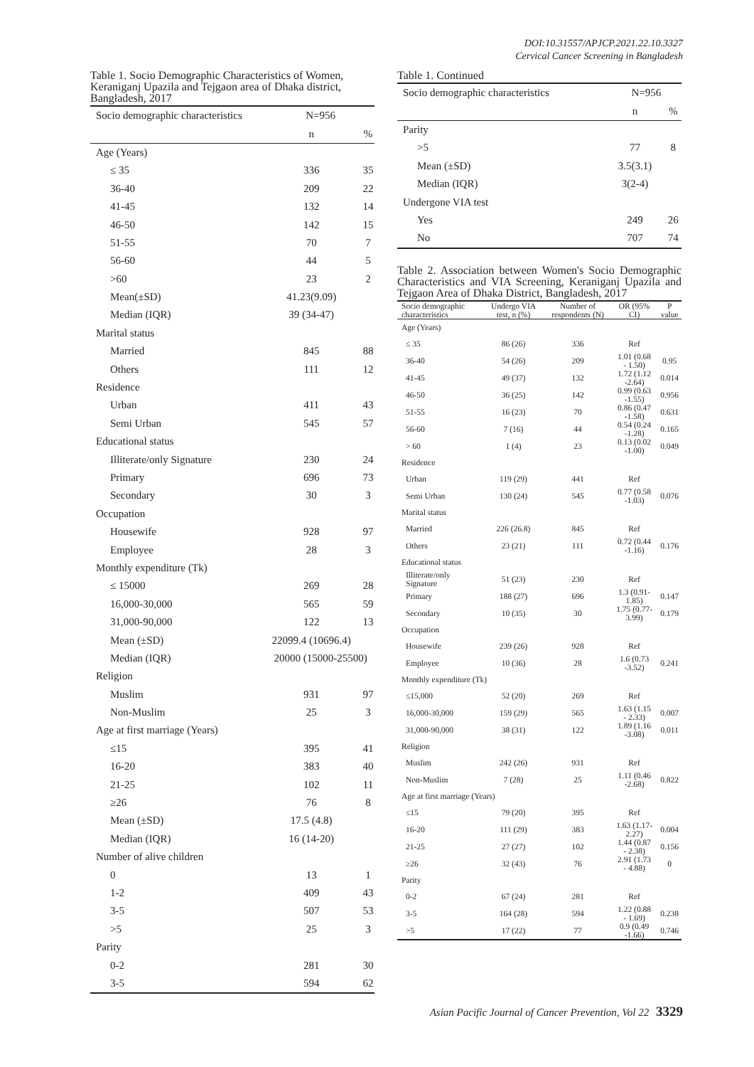DOI:10.31557/APJCP.2021.22.10.3327
Cervical Cancer Screening in Bangladesh
Table 1. Socio Demographic Characteristics of Women, Keraniganj Upazila and Tejgaon area of Dhaka district, Bangladesh, 2017
| Socio demographic characteristics | N=956 | |
| --- | --- | --- |
| | n | % |
| Age (Years) | | |
| ≤ 35 | 336 | 35 |
| 36-40 | 209 | 22 |
| 41-45 | 132 | 14 |
| 46-50 | 142 | 15 |
| 51-55 | 70 | 7 |
| 56-60 | 44 | 5 |
| >60 | 23 | 2 |
| Mean(±SD) | 41.23(9.09) | |
| Median (IQR) | 39 (34-47) | |
| Marital status | | |
| Married | 845 | 88 |
| Others | 111 | 12 |
| Residence | | |
| Urban | 411 | 43 |
| Semi Urban | 545 | 57 |
| Educational status | | |
| Illiterate/only Signature | 230 | 24 |
| Primary | 696 | 73 |
| Secondary | 30 | 3 |
| Occupation | | |
| Housewife | 928 | 97 |
| Employee | 28 | 3 |
| Monthly expenditure (Tk) | | |
| ≤ 15000 | 269 | 28 |
| 16,000-30,000 | 565 | 59 |
| 31,000-90,000 | 122 | 13 |
| Mean (±SD) | 22099.4 (10696.4) | |
| Median (IQR) | 20000 (15000-25500) | |
| Religion | | |
| Muslim | 931 | 97 |
| Non-Muslim | 25 | 3 |
| Age at first marriage (Years) | | |
| ≤15 | 395 | 41 |
| 16-20 | 383 | 40 |
| 21-25 | 102 | 11 |
| ≥26 | 76 | 8 |
| Mean (±SD) | 17.5 (4.8) | |
| Median (IQR) | 16 (14-20) | |
| Number of alive children | | |
| 0 | 13 | 1 |
| 1-2 | 409 | 43 |
| 3-5 | 507 | 53 |
| >5 | 25 | 3 |
| Parity | | |
| 0-2 | 281 | 30 |
| 3-5 | 594 | 62 |
Table 1. Continued
| Socio demographic characteristics | N=956 | |
| --- | --- | --- |
| | n | % |
| Parity | | |
| >5 | 77 | 8 |
| Mean (±SD) | 3.5(3.1) | |
| Median (IQR) | 3(2-4) | |
| Undergone VIA test | | |
| Yes | 249 | 26 |
| No | 707 | 74 |
Table 2. Association between Women's Socio Demographic Characteristics and VIA Screening, Keraniganj Upazila and Tejgaon Area of Dhaka District, Bangladesh, 2017
| Socio demographic characteristics | Undergo VIA test, n (%) | Number of respondents (N) | OR (95% CI) | P value |
| --- | --- | --- | --- | --- |
| Age (Years) | | | | |
| ≤ 35 | 86 (26) | 336 | Ref | |
| 36-40 | 54 (26) | 209 | 1.01 (0.68 - 1.50) | 0.95 |
| 41-45 | 49 (37) | 132 | 1.72 (1.12 -2.64) | 0.014 |
| 46-50 | 36 (25) | 142 | 0.99 (0.63 -1.55) | 0.956 |
| 51-55 | 16 (23) | 70 | 0.86 (0.47 -1.58) | 0.631 |
| 56-60 | 7 (16) | 44 | 0.54 (0.24 -1.28) | 0.165 |
| > 60 | 1 (4) | 23 | 0.13 (0.02 -1.00) | 0.049 |
| Residence | | | | |
| Urban | 119 (29) | 441 | Ref | |
| Semi Urban | 130 (24) | 545 | 0.77 (0.58 -1.03) | 0.076 |
| Marital status | | | | |
| Married | 226 (26.8) | 845 | Ref | |
| Others | 23 (21) | 111 | 0.72 (0.44 -1.16) | 0.176 |
| Educational status | | | | |
| Illiterate/only Signature | 51 (23) | 230 | Ref | |
| Primary | 188 (27) | 696 | 1.3 (0.91-1.85) | 0.147 |
| Secondary | 10 (35) | 30 | 1.75 (0.77-3.99) | 0.179 |
| Occupation | | | | |
| Housewife | 239 (26) | 928 | Ref | |
| Employee | 10 (36) | 28 | 1.6 (0.73 -3.52) | 0.241 |
| Monthly expenditure (Tk) | | | | |
| ≤15,000 | 52 (20) | 269 | Ref | |
| 16,000-30,000 | 159 (29) | 565 | 1.63 (1.15 - 2.33) | 0.007 |
| 31,000-90,000 | 38 (31) | 122 | 1.89 (1.16 -3.08) | 0.011 |
| Religion | | | | |
| Muslim | 242 (26) | 931 | Ref | |
| Non-Muslim | 7 (28) | 25 | 1.11 (0.46 -2.68) | 0.822 |
| Age at first marriage (Years) | | | | |
| ≤15 | 79 (20) | 395 | Ref | |
| 16-20 | 111 (29) | 383 | 1.63 (1.17-2.27) | 0.004 |
| 21-25 | 27 (27) | 102 | 1.44 (0.87 - 2.38) | 0.156 |
| ≥26 | 32 (43) | 76 | 2.91 (1.73 - 4.88) | 0 |
| Parity | | | | |
| 0-2 | 67 (24) | 281 | Ref | |
| 3-5 | 164 (28) | 594 | 1.22 (0.88 - 1.69) | 0.238 |
| >5 | 17 (22) | 77 | 0.9 (0.49 -1.66) | 0.746 |
Asian Pacific Journal of Cancer Prevention, Vol 22 3329